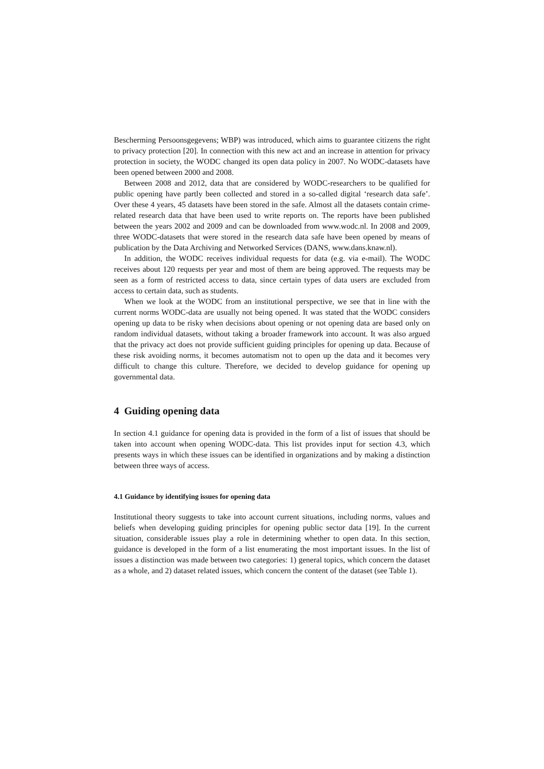Bescherming Persoonsgegevens; WBP) was introduced, which aims to guarantee citizens the right to privacy protection [20]. In connection with this new act and an increase in attention for privacy protection in society, the WODC changed its open data policy in 2007. No WODC-datasets have been opened between 2000 and 2008.
Between 2008 and 2012, data that are considered by WODC-researchers to be qualified for public opening have partly been collected and stored in a so-called digital ‘research data safe’. Over these 4 years, 45 datasets have been stored in the safe. Almost all the datasets contain crime-related research data that have been used to write reports on. The reports have been published between the years 2002 and 2009 and can be downloaded from www.wodc.nl. In 2008 and 2009, three WODC-datasets that were stored in the research data safe have been opened by means of publication by the Data Archiving and Networked Services (DANS, www.dans.knaw.nl).
In addition, the WODC receives individual requests for data (e.g. via e-mail). The WODC receives about 120 requests per year and most of them are being approved. The requests may be seen as a form of restricted access to data, since certain types of data users are excluded from access to certain data, such as students.
When we look at the WODC from an institutional perspective, we see that in line with the current norms WODC-data are usually not being opened. It was stated that the WODC considers opening up data to be risky when decisions about opening or not opening data are based only on random individual datasets, without taking a broader framework into account. It was also argued that the privacy act does not provide sufficient guiding principles for opening up data. Because of these risk avoiding norms, it becomes automatism not to open up the data and it becomes very difficult to change this culture. Therefore, we decided to develop guidance for opening up governmental data.
4 Guiding opening data
In section 4.1 guidance for opening data is provided in the form of a list of issues that should be taken into account when opening WODC-data. This list provides input for section 4.3, which presents ways in which these issues can be identified in organizations and by making a distinction between three ways of access.
4.1 Guidance by identifying issues for opening data
Institutional theory suggests to take into account current situations, including norms, values and beliefs when developing guiding principles for opening public sector data [19]. In the current situation, considerable issues play a role in determining whether to open data. In this section, guidance is developed in the form of a list enumerating the most important issues. In the list of issues a distinction was made between two categories: 1) general topics, which concern the dataset as a whole, and 2) dataset related issues, which concern the content of the dataset (see Table 1).